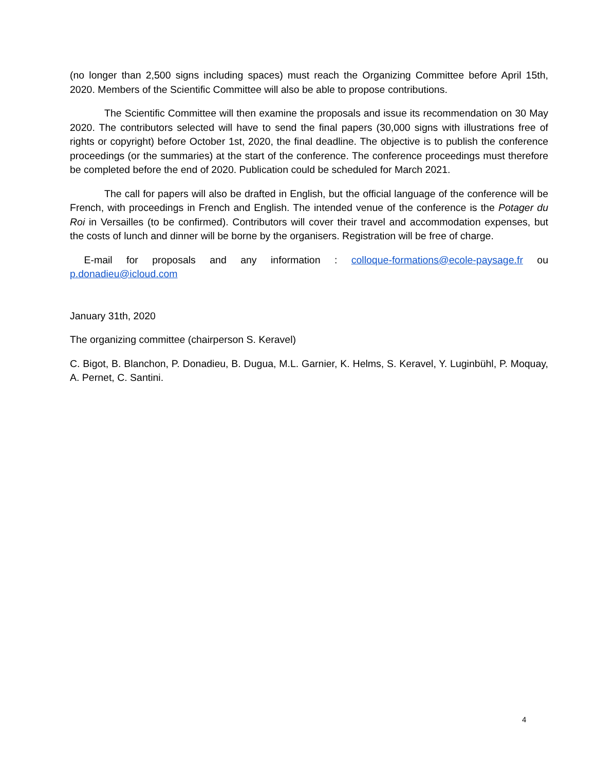(no longer than 2,500 signs including spaces) must reach the Organizing Committee before April 15th, 2020. Members of the Scientific Committee will also be able to propose contributions.
The Scientific Committee will then examine the proposals and issue its recommendation on 30 May 2020. The contributors selected will have to send the final papers (30,000 signs with illustrations free of rights or copyright) before October 1st, 2020, the final deadline. The objective is to publish the conference proceedings (or the summaries) at the start of the conference. The conference proceedings must therefore be completed before the end of 2020. Publication could be scheduled for March 2021.
The call for papers will also be drafted in English, but the official language of the conference will be French, with proceedings in French and English. The intended venue of the conference is the Potager du Roi in Versailles (to be confirmed). Contributors will cover their travel and accommodation expenses, but the costs of lunch and dinner will be borne by the organisers. Registration will be free of charge.
E-mail for proposals and any information : colloque-formations@ecole-paysage.fr ou p.donadieu@icloud.com
January 31th, 2020
The organizing committee (chairperson S. Keravel)
C. Bigot, B. Blanchon, P. Donadieu, B. Dugua, M.L. Garnier, K. Helms, S. Keravel, Y. Luginbühl, P. Moquay, A. Pernet, C. Santini.
4